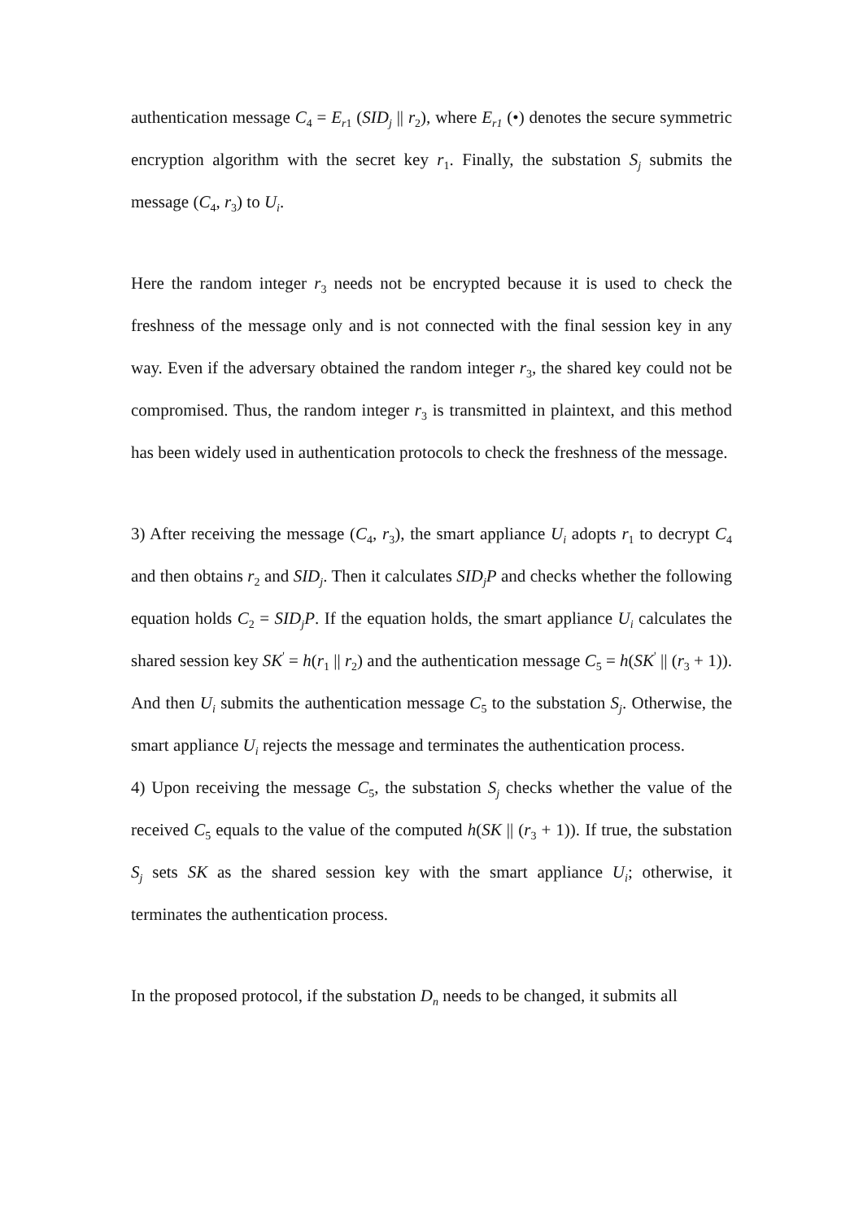authentication message C<sub>4</sub> = E<sub>r1</sub> (SID<sub>j</sub> || r<sub>2</sub>), where E<sub>r1</sub> (•) denotes the secure symmetric encryption algorithm with the secret key r<sub>1</sub>. Finally, the substation S<sub>j</sub> submits the message (C<sub>4</sub>, r<sub>3</sub>) to U<sub>i</sub>.
Here the random integer r<sub>3</sub> needs not be encrypted because it is used to check the freshness of the message only and is not connected with the final session key in any way. Even if the adversary obtained the random integer r<sub>3</sub>, the shared key could not be compromised. Thus, the random integer r<sub>3</sub> is transmitted in plaintext, and this method has been widely used in authentication protocols to check the freshness of the message.
3) After receiving the message (C<sub>4</sub>, r<sub>3</sub>), the smart appliance U<sub>i</sub> adopts r<sub>1</sub> to decrypt C<sub>4</sub> and then obtains r<sub>2</sub> and SID<sub>j</sub>. Then it calculates SID<sub>j</sub>P and checks whether the following equation holds C<sub>2</sub> = SID<sub>j</sub>P. If the equation holds, the smart appliance U<sub>i</sub> calculates the shared session key SK<sup>'</sup> = h(r<sub>1</sub> || r<sub>2</sub>) and the authentication message C<sub>5</sub> = h(SK<sup>'</sup> || (r<sub>3</sub> + 1)). And then U<sub>i</sub> submits the authentication message C<sub>5</sub> to the substation S<sub>j</sub>. Otherwise, the smart appliance U<sub>i</sub> rejects the message and terminates the authentication process.
4) Upon receiving the message C<sub>5</sub>, the substation S<sub>j</sub> checks whether the value of the received C<sub>5</sub> equals to the value of the computed h(SK || (r<sub>3</sub> + 1)). If true, the substation S<sub>j</sub> sets SK as the shared session key with the smart appliance U<sub>i</sub>; otherwise, it terminates the authentication process.
In the proposed protocol, if the substation D<sub>n</sub> needs to be changed, it submits all